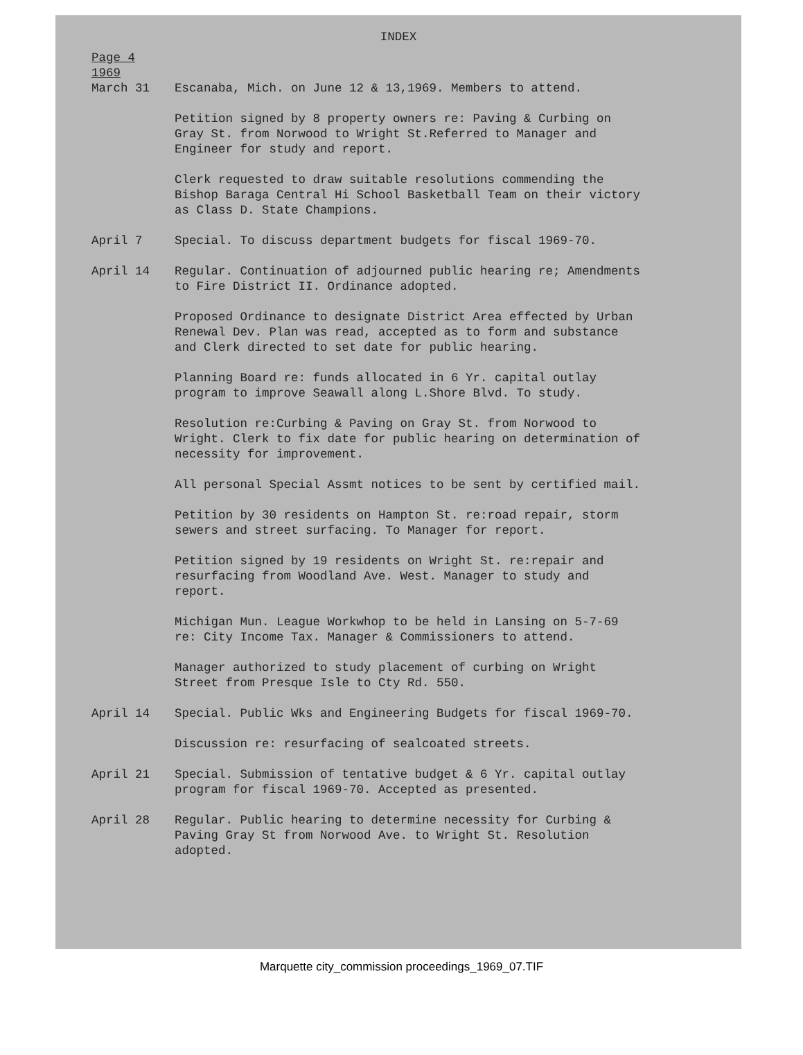INDEX
Page 4
1969
March 31 Escanaba, Mich. on June 12 & 13,1969. Members to attend.
Petition signed by 8 property owners re: Paving & Curbing on Gray St. from Norwood to Wright St.Referred to Manager and Engineer for study and report.
Clerk requested to draw suitable resolutions commending the Bishop Baraga Central Hi School Basketball Team on their victory as Class D. State Champions.
April 7 Special. To discuss department budgets for fiscal 1969-70.
April 14 Regular. Continuation of adjourned public hearing re; Amendments to Fire District II. Ordinance adopted.
Proposed Ordinance to designate District Area effected by Urban Renewal Dev. Plan was read, accepted as to form and substance and Clerk directed to set date for public hearing.
Planning Board re: funds allocated in 6 Yr. capital outlay program to improve Seawall along L.Shore Blvd. To study.
Resolution re:Curbing & Paving on Gray St. from Norwood to Wright. Clerk to fix date for public hearing on determination of necessity for improvement.
All personal Special Assmt notices to be sent by certified mail.
Petition by 30 residents on Hampton St. re:road repair, storm sewers and street surfacing. To Manager for report.
Petition signed by 19 residents on Wright St. re:repair and resurfacing from Woodland Ave. West. Manager to study and report.
Michigan Mun. League Workwhop to be held in Lansing on 5-7-69 re: City Income Tax. Manager & Commissioners to attend.
Manager authorized to study placement of curbing on Wright Street from Presque Isle to Cty Rd. 550.
April 14 Special. Public Wks and Engineering Budgets for fiscal 1969-70.
Discussion re: resurfacing of sealcoated streets.
April 21 Special. Submission of tentative budget & 6 Yr. capital outlay program for fiscal 1969-70. Accepted as presented.
April 28 Regular. Public hearing to determine necessity for Curbing & Paving Gray St from Norwood Ave. to Wright St. Resolution adopted.
Marquette city_commission proceedings_1969_07.TIF